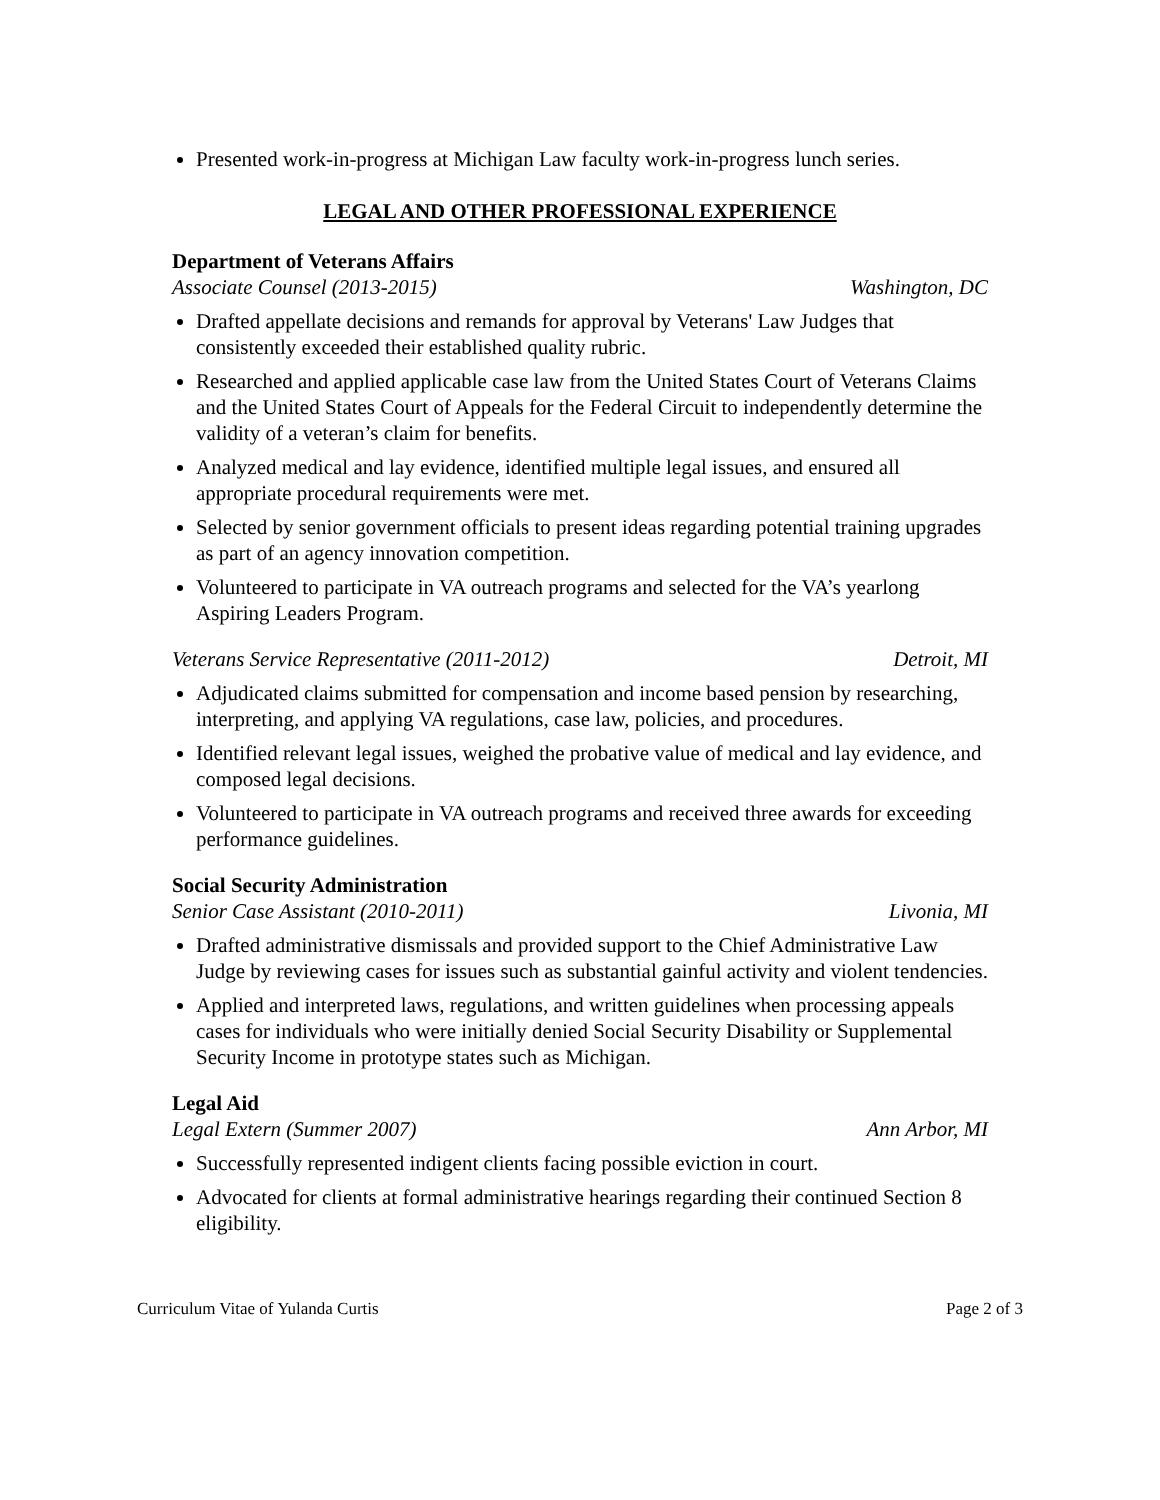Presented work-in-progress at Michigan Law faculty work-in-progress lunch series.
LEGAL AND OTHER PROFESSIONAL EXPERIENCE
Department of Veterans Affairs
Associate Counsel (2013-2015) Washington, DC
Drafted appellate decisions and remands for approval by Veterans' Law Judges that consistently exceeded their established quality rubric.
Researched and applied applicable case law from the United States Court of Veterans Claims and the United States Court of Appeals for the Federal Circuit to independently determine the validity of a veteran’s claim for benefits.
Analyzed medical and lay evidence, identified multiple legal issues, and ensured all appropriate procedural requirements were met.
Selected by senior government officials to present ideas regarding potential training upgrades as part of an agency innovation competition.
Volunteered to participate in VA outreach programs and selected for the VA’s yearlong Aspiring Leaders Program.
Veterans Service Representative (2011-2012) Detroit, MI
Adjudicated claims submitted for compensation and income based pension by researching, interpreting, and applying VA regulations, case law, policies, and procedures.
Identified relevant legal issues, weighed the probative value of medical and lay evidence, and composed legal decisions.
Volunteered to participate in VA outreach programs and received three awards for exceeding performance guidelines.
Social Security Administration
Senior Case Assistant (2010-2011) Livonia, MI
Drafted administrative dismissals and provided support to the Chief Administrative Law Judge by reviewing cases for issues such as substantial gainful activity and violent tendencies.
Applied and interpreted laws, regulations, and written guidelines when processing appeals cases for individuals who were initially denied Social Security Disability or Supplemental Security Income in prototype states such as Michigan.
Legal Aid
Legal Extern (Summer 2007) Ann Arbor, MI
Successfully represented indigent clients facing possible eviction in court.
Advocated for clients at formal administrative hearings regarding their continued Section 8 eligibility.
Curriculum Vitae of Yulanda Curtis Page 2 of 3